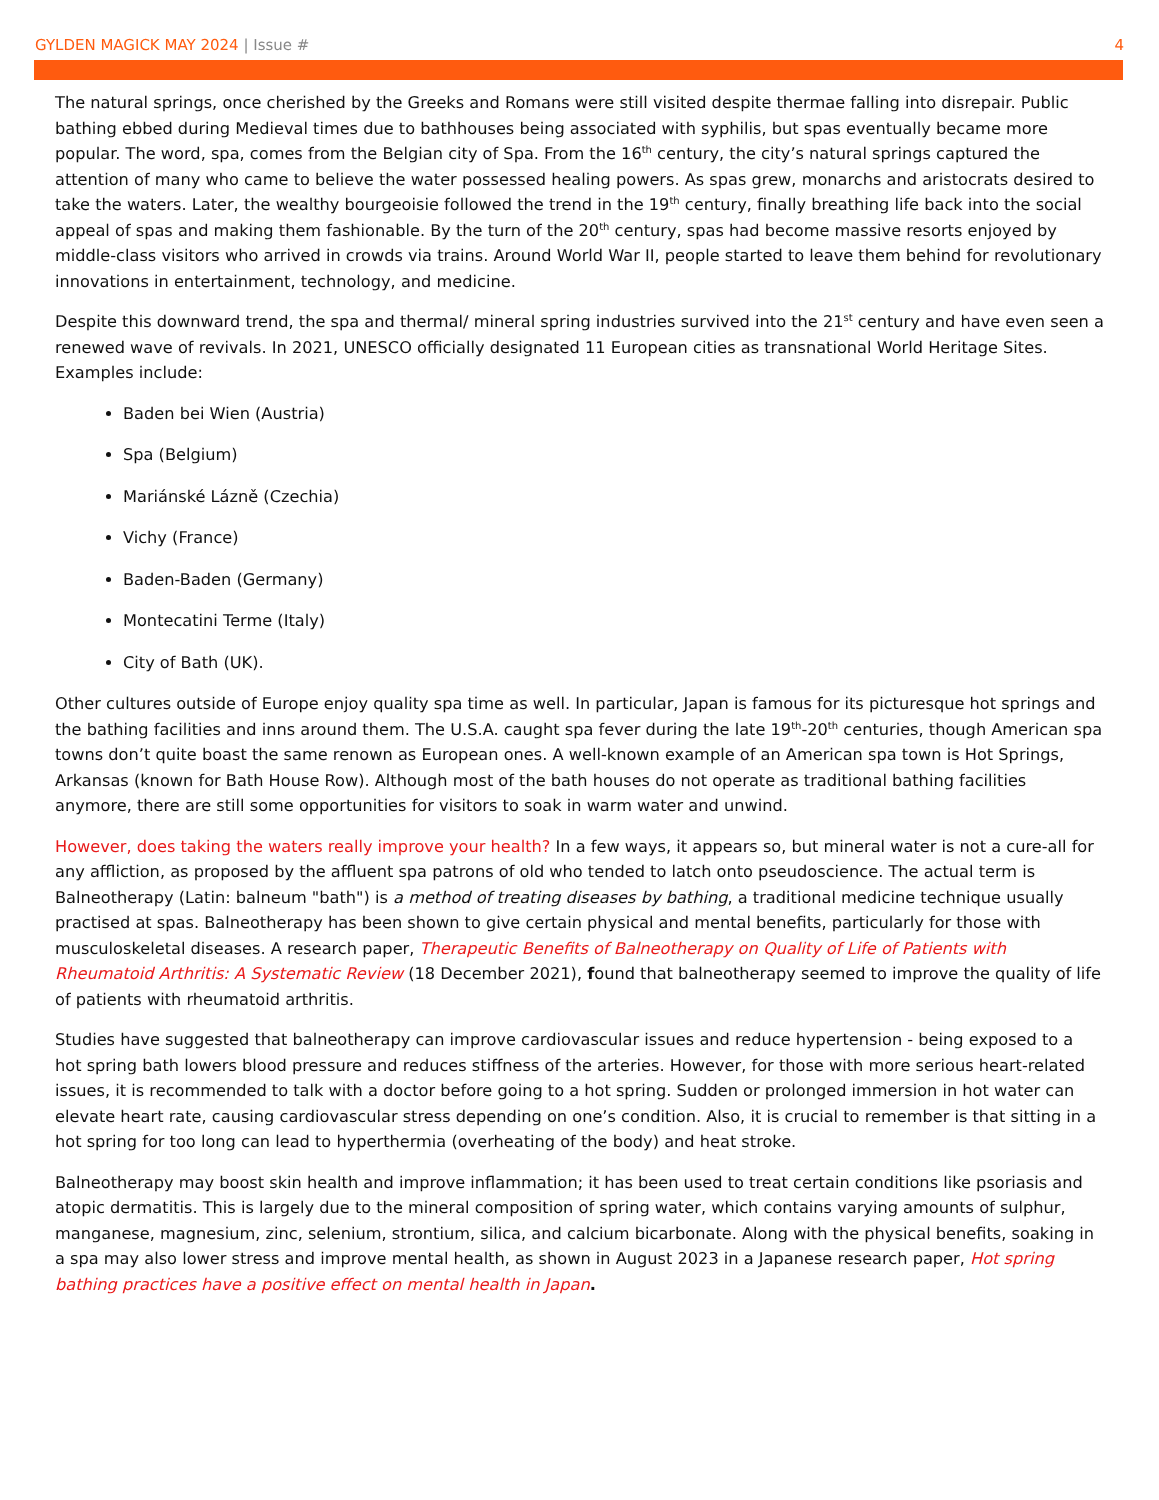GYLDEN MAGICK MAY 2024 | Issue #
4
The natural springs, once cherished by the Greeks and Romans were still visited despite thermae falling into disrepair. Public bathing ebbed during Medieval times due to bathhouses being associated with syphilis, but spas eventually became more popular. The word, spa, comes from the Belgian city of Spa. From the 16<sup>th</sup> century, the city’s natural springs captured the attention of many who came to believe the water possessed healing powers. As spas grew, monarchs and aristocrats desired to take the waters. Later, the wealthy bourgeoisie followed the trend in the 19<sup>th</sup> century, finally breathing life back into the social appeal of spas and making them fashionable. By the turn of the 20<sup>th</sup> century, spas had become massive resorts enjoyed by middle-class visitors who arrived in crowds via trains. Around World War II, people started to leave them behind for revolutionary innovations in entertainment, technology, and medicine.
Despite this downward trend, the spa and thermal/ mineral spring industries survived into the 21<sup>st</sup> century and have even seen a renewed wave of revivals. In 2021, UNESCO officially designated 11 European cities as transnational World Heritage Sites. Examples include:
Baden bei Wien (Austria)
Spa (Belgium)
Mariánské Lázně (Czechia)
Vichy (France)
Baden-Baden (Germany)
Montecatini Terme (Italy)
City of Bath (UK).
Other cultures outside of Europe enjoy quality spa time as well. In particular, Japan is famous for its picturesque hot springs and the bathing facilities and inns around them. The U.S.A. caught spa fever during the late 19<sup>th</sup>-20<sup>th</sup> centuries, though American spa towns don’t quite boast the same renown as European ones. A well-known example of an American spa town is Hot Springs, Arkansas (known for Bath House Row). Although most of the bath houses do not operate as traditional bathing facilities anymore, there are still some opportunities for visitors to soak in warm water and unwind.
However, does taking the waters really improve your health? In a few ways, it appears so, but mineral water is not a cure-all for any affliction, as proposed by the affluent spa patrons of old who tended to latch onto pseudoscience. The actual term is Balneotherapy (Latin: balneum "bath") is a method of treating diseases by bathing, a traditional medicine technique usually practised at spas. Balneotherapy has been shown to give certain physical and mental benefits, particularly for those with musculoskeletal diseases. A research paper, Therapeutic Benefits of Balneotherapy on Quality of Life of Patients with Rheumatoid Arthritis: A Systematic Review (18 December 2021), found that balneotherapy seemed to improve the quality of life of patients with rheumatoid arthritis.
Studies have suggested that balneotherapy can improve cardiovascular issues and reduce hypertension - being exposed to a hot spring bath lowers blood pressure and reduces stiffness of the arteries. However, for those with more serious heart-related issues, it is recommended to talk with a doctor before going to a hot spring. Sudden or prolonged immersion in hot water can elevate heart rate, causing cardiovascular stress depending on one’s condition. Also, it is crucial to remember is that sitting in a hot spring for too long can lead to hyperthermia (overheating of the body) and heat stroke.
Balneotherapy may boost skin health and improve inflammation; it has been used to treat certain conditions like psoriasis and atopic dermatitis. This is largely due to the mineral composition of spring water, which contains varying amounts of sulphur, manganese, magnesium, zinc, selenium, strontium, silica, and calcium bicarbonate. Along with the physical benefits, soaking in a spa may also lower stress and improve mental health, as shown in August 2023 in a Japanese research paper, Hot spring bathing practices have a positive effect on mental health in Japan.